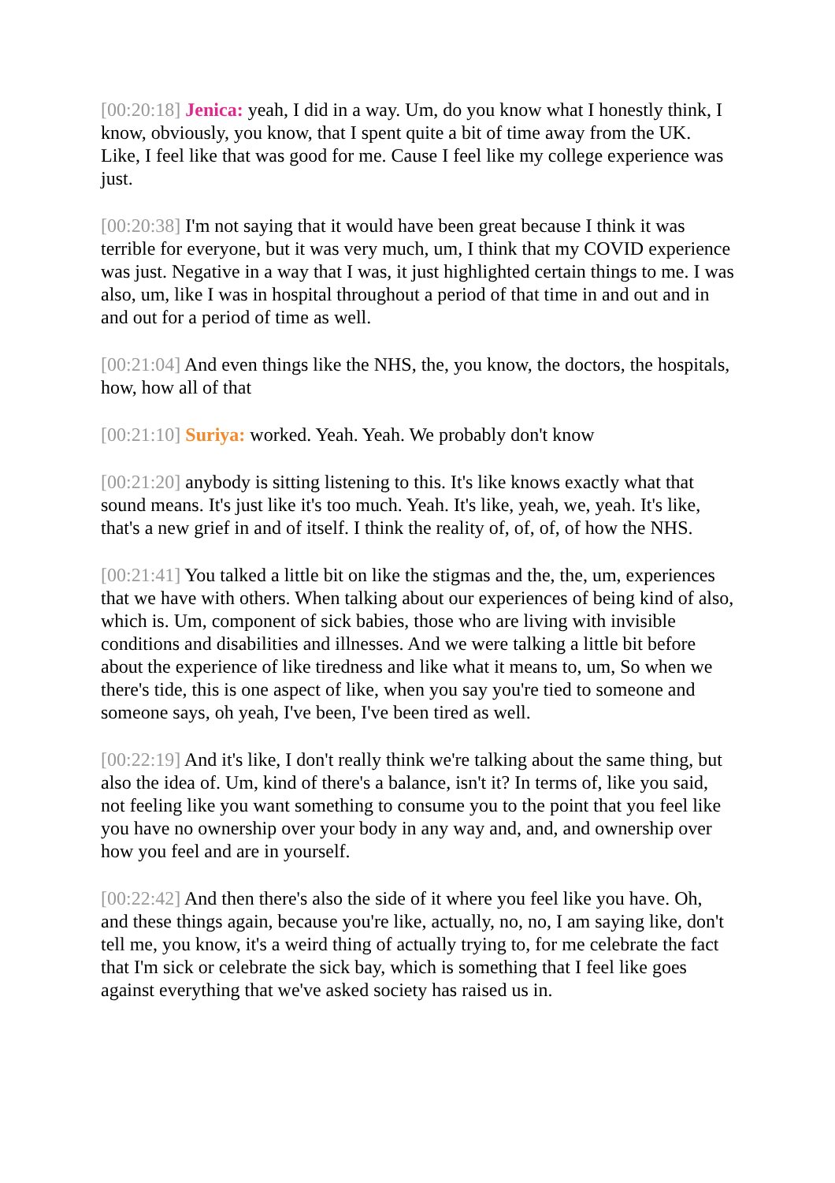[00:20:18] Jenica: yeah, I did in a way. Um, do you know what I honestly think, I know, obviously, you know, that I spent quite a bit of time away from the UK. Like, I feel like that was good for me. Cause I feel like my college experience was just.
[00:20:38] I'm not saying that it would have been great because I think it was terrible for everyone, but it was very much, um, I think that my COVID experience was just. Negative in a way that I was, it just highlighted certain things to me. I was also, um, like I was in hospital throughout a period of that time in and out and in and out for a period of time as well.
[00:21:04] And even things like the NHS, the, you know, the doctors, the hospitals, how, how all of that
[00:21:10] Suriya: worked. Yeah. Yeah. We probably don't know
[00:21:20] anybody is sitting listening to this. It's like knows exactly what that sound means. It's just like it's too much. Yeah. It's like, yeah, we, yeah. It's like, that's a new grief in and of itself. I think the reality of, of, of, of how the NHS.
[00:21:41] You talked a little bit on like the stigmas and the, the, um, experiences that we have with others. When talking about our experiences of being kind of also, which is. Um, component of sick babies, those who are living with invisible conditions and disabilities and illnesses. And we were talking a little bit before about the experience of like tiredness and like what it means to, um, So when we there's tide, this is one aspect of like, when you say you're tied to someone and someone says, oh yeah, I've been, I've been tired as well.
[00:22:19] And it's like, I don't really think we're talking about the same thing, but also the idea of. Um, kind of there's a balance, isn't it? In terms of, like you said, not feeling like you want something to consume you to the point that you feel like you have no ownership over your body in any way and, and, and ownership over how you feel and are in yourself.
[00:22:42] And then there's also the side of it where you feel like you have. Oh, and these things again, because you're like, actually, no, no, I am saying like, don't tell me, you know, it's a weird thing of actually trying to, for me celebrate the fact that I'm sick or celebrate the sick bay, which is something that I feel like goes against everything that we've asked society has raised us in.